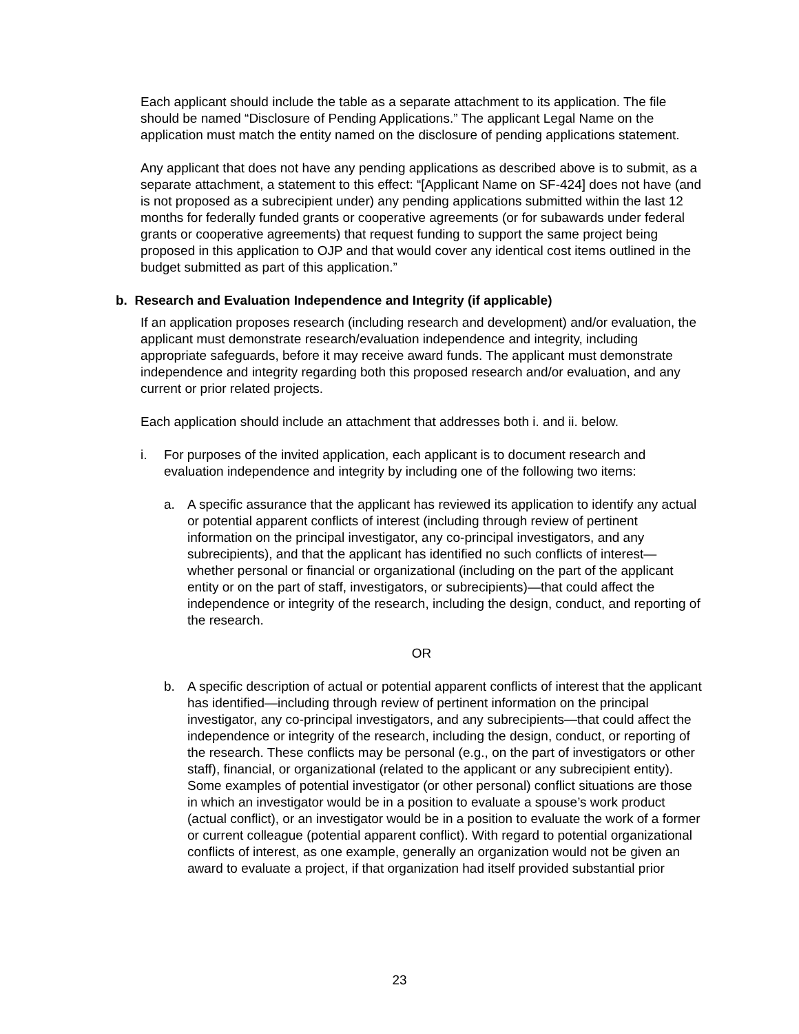Each applicant should include the table as a separate attachment to its application. The file should be named “Disclosure of Pending Applications.” The applicant Legal Name on the application must match the entity named on the disclosure of pending applications statement.
Any applicant that does not have any pending applications as described above is to submit, as a separate attachment, a statement to this effect: “[Applicant Name on SF-424] does not have (and is not proposed as a subrecipient under) any pending applications submitted within the last 12 months for federally funded grants or cooperative agreements (or for subawards under federal grants or cooperative agreements) that request funding to support the same project being proposed in this application to OJP and that would cover any identical cost items outlined in the budget submitted as part of this application.”
b. Research and Evaluation Independence and Integrity (if applicable)
If an application proposes research (including research and development) and/or evaluation, the applicant must demonstrate research/evaluation independence and integrity, including appropriate safeguards, before it may receive award funds. The applicant must demonstrate independence and integrity regarding both this proposed research and/or evaluation, and any current or prior related projects.
Each application should include an attachment that addresses both i. and ii. below.
i. For purposes of the invited application, each applicant is to document research and evaluation independence and integrity by including one of the following two items:
a. A specific assurance that the applicant has reviewed its application to identify any actual or potential apparent conflicts of interest (including through review of pertinent information on the principal investigator, any co-principal investigators, and any subrecipients), and that the applicant has identified no such conflicts of interest—whether personal or financial or organizational (including on the part of the applicant entity or on the part of staff, investigators, or subrecipients)—that could affect the independence or integrity of the research, including the design, conduct, and reporting of the research.
OR
b. A specific description of actual or potential apparent conflicts of interest that the applicant has identified—including through review of pertinent information on the principal investigator, any co-principal investigators, and any subrecipients—that could affect the independence or integrity of the research, including the design, conduct, or reporting of the research. These conflicts may be personal (e.g., on the part of investigators or other staff), financial, or organizational (related to the applicant or any subrecipient entity). Some examples of potential investigator (or other personal) conflict situations are those in which an investigator would be in a position to evaluate a spouse’s work product (actual conflict), or an investigator would be in a position to evaluate the work of a former or current colleague (potential apparent conflict). With regard to potential organizational conflicts of interest, as one example, generally an organization would not be given an award to evaluate a project, if that organization had itself provided substantial prior
23